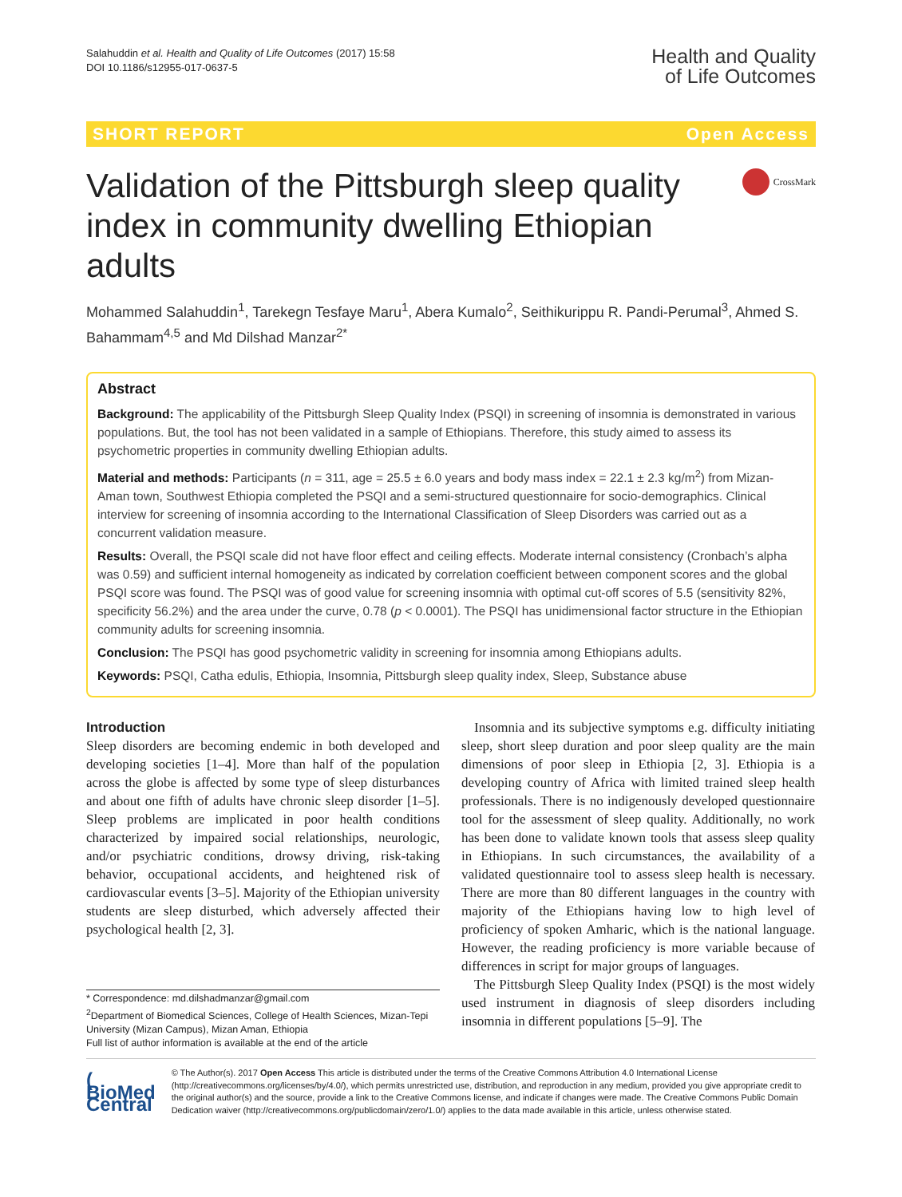Salahuddin et al. Health and Quality of Life Outcomes (2017) 15:58
DOI 10.1186/s12955-017-0637-5
Health and Quality
of Life Outcomes
SHORT REPORT Open Access
Validation of the Pittsburgh sleep quality index in community dwelling Ethiopian adults
CrossMark
Mohammed Salahuddin<sup>1</sup>, Tarekegn Tesfaye Maru<sup>1</sup>, Abera Kumalo<sup>2</sup>, Seithikurippu R. Pandi-Perumal<sup>3</sup>, Ahmed S. Bahammam<sup>4,5</sup> and Md Dilshad Manzar<sup>2*</sup>
Abstract
Background: The applicability of the Pittsburgh Sleep Quality Index (PSQI) in screening of insomnia is demonstrated in various populations. But, the tool has not been validated in a sample of Ethiopians. Therefore, this study aimed to assess its psychometric properties in community dwelling Ethiopian adults.
Material and methods: Participants (n = 311, age = 25.5 ± 6.0 years and body mass index = 22.1 ± 2.3 kg/m<sup>2</sup>) from Mizan-Aman town, Southwest Ethiopia completed the PSQI and a semi-structured questionnaire for socio-demographics. Clinical interview for screening of insomnia according to the International Classification of Sleep Disorders was carried out as a concurrent validation measure.
Results: Overall, the PSQI scale did not have floor effect and ceiling effects. Moderate internal consistency (Cronbach’s alpha was 0.59) and sufficient internal homogeneity as indicated by correlation coefficient between component scores and the global PSQI score was found. The PSQI was of good value for screening insomnia with optimal cut-off scores of 5.5 (sensitivity 82%, specificity 56.2%) and the area under the curve, 0.78 (p < 0.0001). The PSQI has unidimensional factor structure in the Ethiopian community adults for screening insomnia.
Conclusion: The PSQI has good psychometric validity in screening for insomnia among Ethiopians adults.
Keywords: PSQI, Catha edulis, Ethiopia, Insomnia, Pittsburgh sleep quality index, Sleep, Substance abuse
Introduction
Sleep disorders are becoming endemic in both developed and developing societies [1–4]. More than half of the population across the globe is affected by some type of sleep disturbances and about one fifth of adults have chronic sleep disorder [1–5]. Sleep problems are implicated in poor health conditions characterized by impaired social relationships, neurologic, and/or psychiatric conditions, drowsy driving, risk-taking behavior, occupational accidents, and heightened risk of cardiovascular events [3–5]. Majority of the Ethiopian university students are sleep disturbed, which adversely affected their psychological health [2, 3].
* Correspondence: md.dilshadmanzar@gmail.com
<sup>2</sup> Department of Biomedical Sciences, College of Health Sciences, Mizan-Tepi University (Mizan Campus), Mizan Aman, Ethiopia
Full list of author information is available at the end of the article
Insomnia and its subjective symptoms e.g. difficulty initiating sleep, short sleep duration and poor sleep quality are the main dimensions of poor sleep in Ethiopia [2, 3]. Ethiopia is a developing country of Africa with limited trained sleep health professionals. There is no indigenously developed questionnaire tool for the assessment of sleep quality. Additionally, no work has been done to validate known tools that assess sleep quality in Ethiopians. In such circumstances, the availability of a validated questionnaire tool to assess sleep health is necessary. There are more than 80 different languages in the country with majority of the Ethiopians having low to high level of proficiency of spoken Amharic, which is the national language. However, the reading proficiency is more variable because of differences in script for major groups of languages.
The Pittsburgh Sleep Quality Index (PSQI) is the most widely used instrument in diagnosis of sleep disorders including insomnia in different populations [5–9]. The
( BioMed Central
© The Author(s). 2017 Open Access This article is distributed under the terms of the Creative Commons Attribution 4.0 International License (http://creativecommons.org/licenses/by/4.0/), which permits unrestricted use, distribution, and reproduction in any medium, provided you give appropriate credit to the original author(s) and the source, provide a link to the Creative Commons license, and indicate if changes were made. The Creative Commons Public Domain Dedication waiver (http://creativecommons.org/publicdomain/zero/1.0/) applies to the data made available in this article, unless otherwise stated.